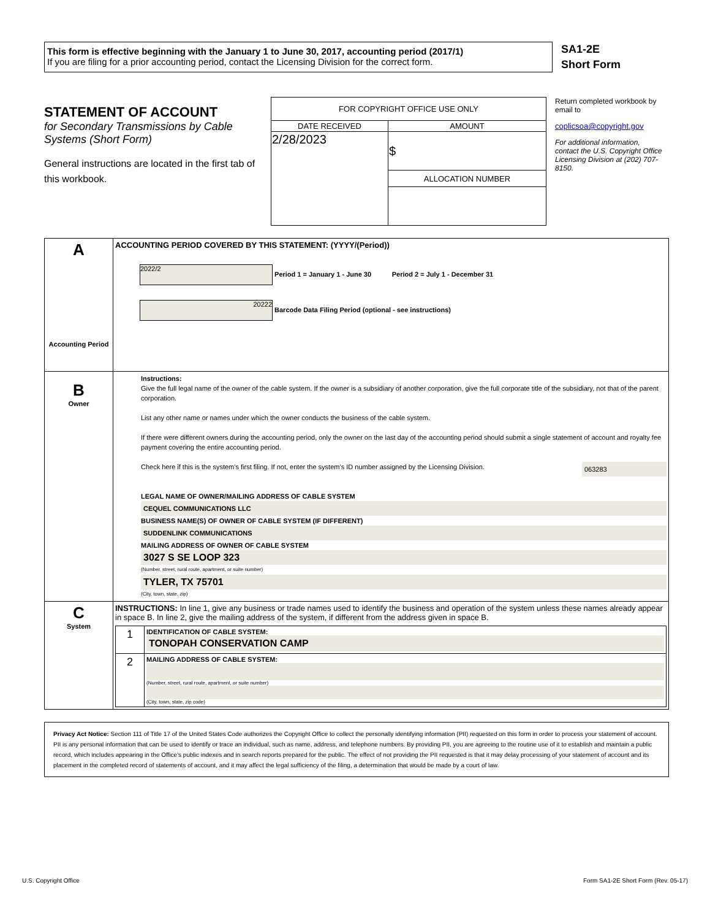This form is effective beginning with the January 1 to June 30, 2017, accounting period (2017/1)
If you are filing for a prior accounting period, contact the Licensing Division for the correct form.
SA1-2E
Short Form
STATEMENT OF ACCOUNT
for Secondary Transmissions by Cable Systems (Short Form)
General instructions are located in the first tab of this workbook.
| FOR COPYRIGHT OFFICE USE ONLY | |
| DATE RECEIVED | AMOUNT |
| 2/28/2023 | $ |
| | ALLOCATION NUMBER |
Return completed workbook by email to
coplicsoa@copyright.gov
For additional information, contact the U.S. Copyright Office Licensing Division at (202) 707-8150.
| A Accounting Period | ACCOUNTING PERIOD COVERED BY THIS STATEMENT: (YYYY/(Period)) 2022/2 Period 1 = January 1 - June 30 Period 2 = July 1 - December 31 20222 Barcode Data Filing Period (optional - see instructions) |
| B Owner | Instructions: Give the full legal name of the owner of the cable system. If the owner is a subsidiary of another corporation, give the full corporate title of the subsidiary, not that of the parent corporation. List any other name or names under which the owner conducts the business of the cable system. If there were different owners during the accounting period, only the owner on the last day of the accounting period should submit a single statement of account and royalty fee payment covering the entire accounting period. Check here if this is the system’s first filing. If not, enter the system’s ID number assigned by the Licensing Division. 063283 LEGAL NAME OF OWNER/MAILING ADDRESS OF CABLE SYSTEM CEQUEL COMMUNICATIONS LLC BUSINESS NAME(S) OF OWNER OF CABLE SYSTEM (IF DIFFERENT) SUDDENLINK COMMUNICATIONS MAILING ADDRESS OF OWNER OF CABLE SYSTEM 3027 S SE LOOP 323 (Number, street, rural route, apartment, or suite number) TYLER, TX 75701 (City, town, state, zip) |
| C System | INSTRUCTIONS: In line 1, give any business or trade names used to identify the business and operation of the system unless these names already appear in space B. In line 2, give the mailing address of the system, if different from the address given in space B. / 1 / IDENTIFICATION OF CABLE SYSTEM: TONOPAH CONSERVATION CAMP / / 2 / MAILING ADDRESS OF CABLE SYSTEM: (Number, street, rural route, apartment, or suite number) (City, town, state, zip code) / |
Privacy Act Notice: Section 111 of Title 17 of the United States Code authorizes the Copyright Office to collect the personally identifying information (PII) requested on this form in order to process your statement of account. PII is any personal information that can be used to identify or trace an individual, such as name, address, and telephone numbers. By providing PII, you are agreeing to the routine use of it to establish and maintain a public record, which includes appearing in the Office's public indexes and in search reports prepared for the public. The effect of not providing the PII requested is that it may delay processing of your statement of account and its placement in the completed record of statements of account, and it may affect the legal sufficiency of the filing, a determination that would be made by a court of law.
U.S. Copyright Office Form SA1-2E Short Form (Rev. 05-17)